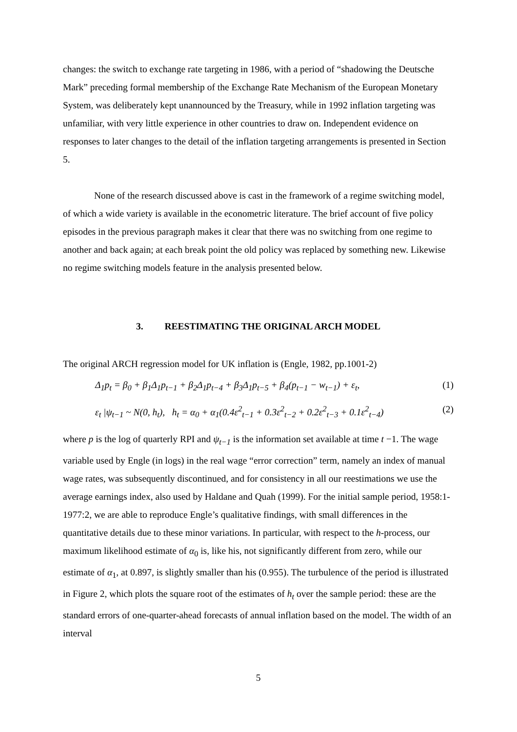changes: the switch to exchange rate targeting in 1986, with a period of “shadowing the Deutsche Mark” preceding formal membership of the Exchange Rate Mechanism of the European Monetary System, was deliberately kept unannounced by the Treasury, while in 1992 inflation targeting was unfamiliar, with very little experience in other countries to draw on. Independent evidence on responses to later changes to the detail of the inflation targeting arrangements is presented in Section 5.
None of the research discussed above is cast in the framework of a regime switching model, of which a wide variety is available in the econometric literature. The brief account of five policy episodes in the previous paragraph makes it clear that there was no switching from one regime to another and back again; at each break point the old policy was replaced by something new. Likewise no regime switching models feature in the analysis presented below.
3. REESTIMATING THE ORIGINAL ARCH MODEL
The original ARCH regression model for UK inflation is (Engle, 1982, pp.1001-2)
Δ<sub>1</sub>p<sub>t</sub> = β<sub>0</sub> + β<sub>1</sub>Δ<sub>1</sub>p<sub>t−1</sub> + β<sub>2</sub>Δ<sub>1</sub>p<sub>t−4</sub> + β<sub>3</sub>Δ<sub>1</sub>p<sub>t−5</sub> + β<sub>4</sub>(p<sub>t−1</sub> − w<sub>t−1</sub>) + ε<sub>t</sub>, (1)
ε<sub>t</sub> |ψ<sub>t−1</sub> ~ N(0, h<sub>t</sub>), h<sub>t</sub> = α<sub>0</sub> + α<sub>1</sub>(0.4ε<sup>2</sup><sub>t−1</sub> + 0.3ε<sup>2</sup><sub>t−2</sub> + 0.2ε<sup>2</sup><sub>t−3</sub> + 0.1ε<sup>2</sup><sub>t−4</sub>) (2)
where p is the log of quarterly RPI and ψ<sub>t−1</sub> is the information set available at time t −1. The wage variable used by Engle (in logs) in the real wage “error correction” term, namely an index of manual wage rates, was subsequently discontinued, and for consistency in all our reestimations we use the average earnings index, also used by Haldane and Quah (1999). For the initial sample period, 1958:1-1977:2, we are able to reproduce Engle’s qualitative findings, with small differences in the quantitative details due to these minor variations. In particular, with respect to the h-process, our maximum likelihood estimate of α<sub>0</sub> is, like his, not significantly different from zero, while our estimate of α<sub>1</sub>, at 0.897, is slightly smaller than his (0.955). The turbulence of the period is illustrated in Figure 2, which plots the square root of the estimates of h<sub>t</sub> over the sample period: these are the standard errors of one-quarter-ahead forecasts of annual inflation based on the model. The width of an interval
5